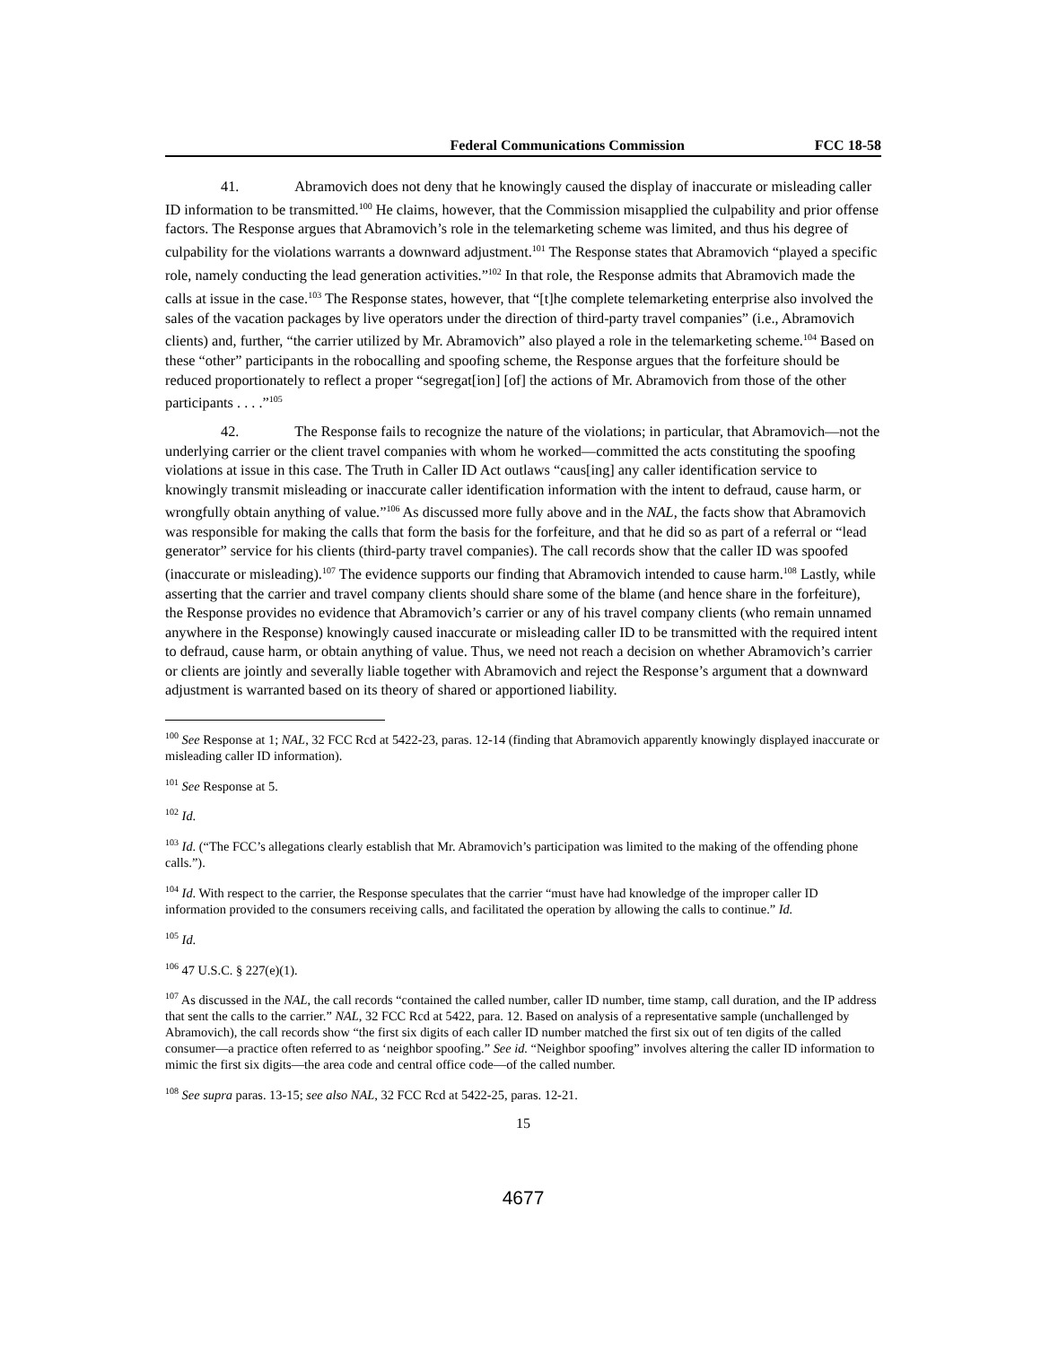Federal Communications Commission FCC 18-58
41. Abramovich does not deny that he knowingly caused the display of inaccurate or misleading caller ID information to be transmitted.<sup>100</sup> He claims, however, that the Commission misapplied the culpability and prior offense factors. The Response argues that Abramovich’s role in the telemarketing scheme was limited, and thus his degree of culpability for the violations warrants a downward adjustment.<sup>101</sup> The Response states that Abramovich “played a specific role, namely conducting the lead generation activities.”<sup>102</sup> In that role, the Response admits that Abramovich made the calls at issue in the case.<sup>103</sup> The Response states, however, that “[t]he complete telemarketing enterprise also involved the sales of the vacation packages by live operators under the direction of third-party travel companies” (i.e., Abramovich clients) and, further, “the carrier utilized by Mr. Abramovich” also played a role in the telemarketing scheme.<sup>104</sup> Based on these “other” participants in the robocalling and spoofing scheme, the Response argues that the forfeiture should be reduced proportionately to reflect a proper “segregat[ion] [of] the actions of Mr. Abramovich from those of the other participants . . . .”<sup>105</sup>
42. The Response fails to recognize the nature of the violations; in particular, that Abramovich—not the underlying carrier or the client travel companies with whom he worked—committed the acts constituting the spoofing violations at issue in this case. The Truth in Caller ID Act outlaws “caus[ing] any caller identification service to knowingly transmit misleading or inaccurate caller identification information with the intent to defraud, cause harm, or wrongfully obtain anything of value.”<sup>106</sup> As discussed more fully above and in the NAL, the facts show that Abramovich was responsible for making the calls that form the basis for the forfeiture, and that he did so as part of a referral or “lead generator” service for his clients (third-party travel companies). The call records show that the caller ID was spoofed (inaccurate or misleading).<sup>107</sup> The evidence supports our finding that Abramovich intended to cause harm.<sup>108</sup> Lastly, while asserting that the carrier and travel company clients should share some of the blame (and hence share in the forfeiture), the Response provides no evidence that Abramovich’s carrier or any of his travel company clients (who remain unnamed anywhere in the Response) knowingly caused inaccurate or misleading caller ID to be transmitted with the required intent to defraud, cause harm, or obtain anything of value. Thus, we need not reach a decision on whether Abramovich’s carrier or clients are jointly and severally liable together with Abramovich and reject the Response’s argument that a downward adjustment is warranted based on its theory of shared or apportioned liability.
<sup>100</sup> See Response at 1; NAL, 32 FCC Rcd at 5422-23, paras. 12-14 (finding that Abramovich apparently knowingly displayed inaccurate or misleading caller ID information).
<sup>101</sup> See Response at 5.
<sup>102</sup> Id.
<sup>103</sup> Id. (“The FCC’s allegations clearly establish that Mr. Abramovich’s participation was limited to the making of the offending phone calls.”).
<sup>104</sup> Id. With respect to the carrier, the Response speculates that the carrier “must have had knowledge of the improper caller ID information provided to the consumers receiving calls, and facilitated the operation by allowing the calls to continue.” Id.
<sup>105</sup> Id.
<sup>106</sup> 47 U.S.C. § 227(e)(1).
<sup>107</sup> As discussed in the NAL, the call records “contained the called number, caller ID number, time stamp, call duration, and the IP address that sent the calls to the carrier.” NAL, 32 FCC Rcd at 5422, para. 12. Based on analysis of a representative sample (unchallenged by Abramovich), the call records show “the first six digits of each caller ID number matched the first six out of ten digits of the called consumer—a practice often referred to as ‘neighbor spoofing.” See id. “Neighbor spoofing” involves altering the caller ID information to mimic the first six digits—the area code and central office code—of the called number.
<sup>108</sup> See supra paras. 13-15; see also NAL, 32 FCC Rcd at 5422-25, paras. 12-21.
15
4677